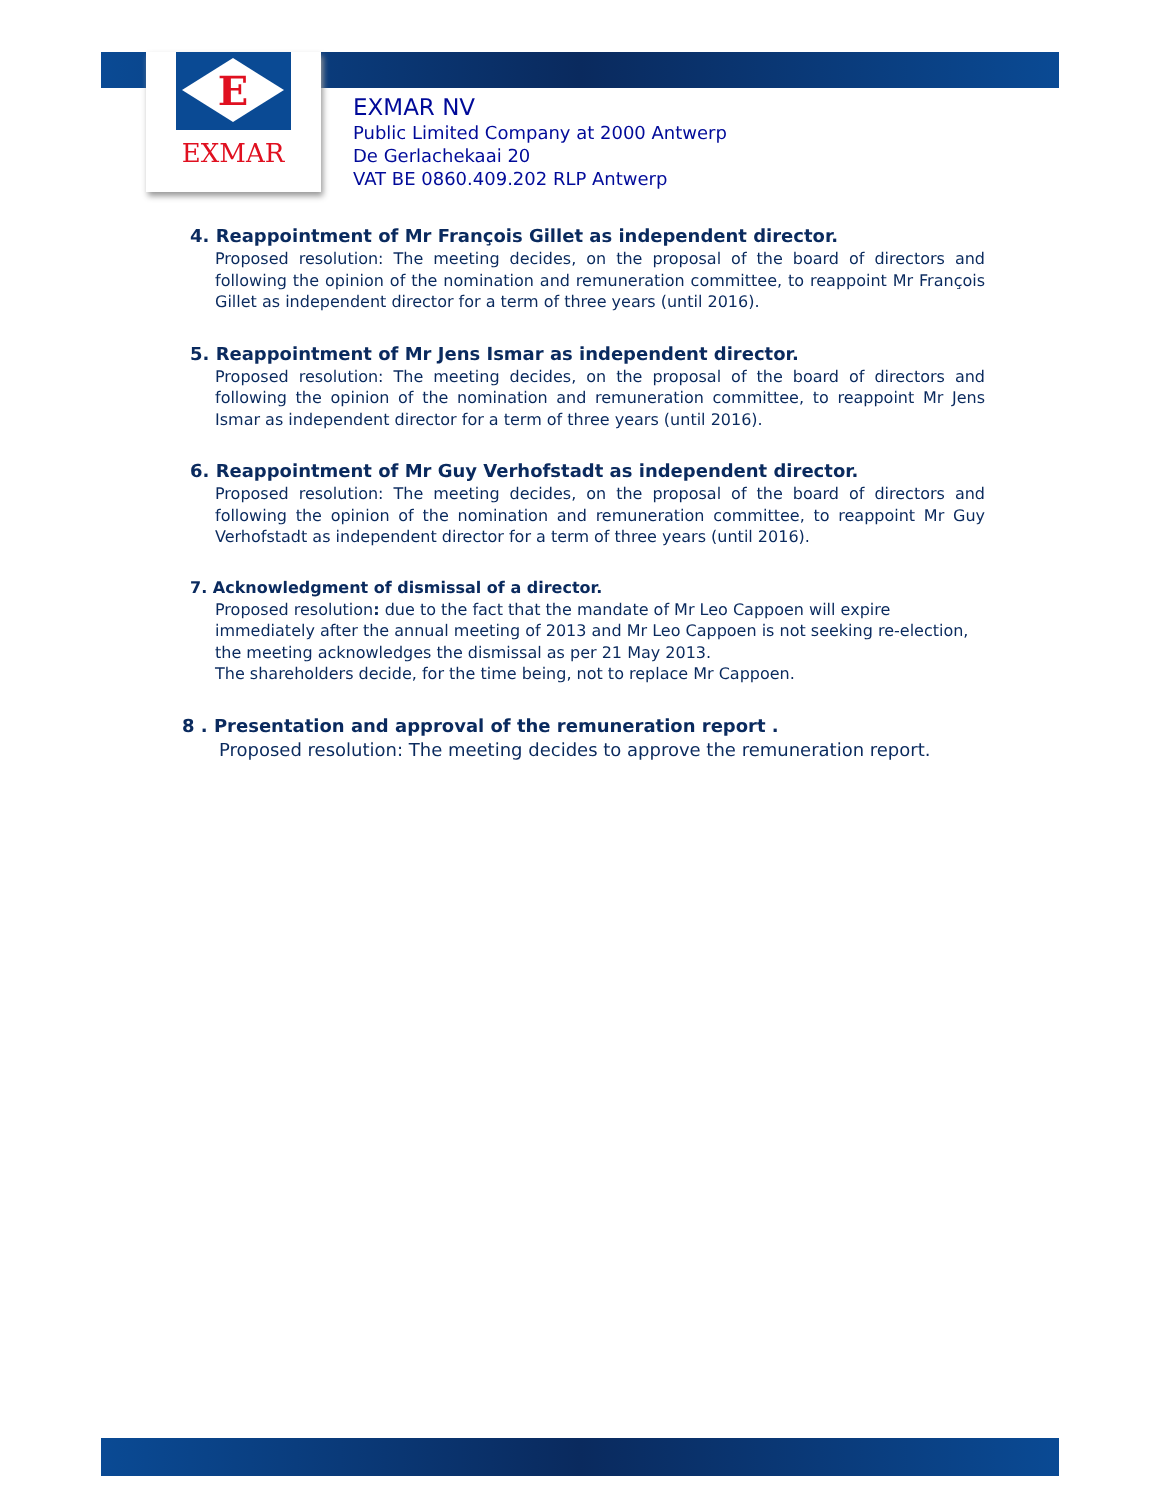E
EXMAR
EXMAR NV
Public Limited Company at 2000 Antwerp
De Gerlachekaai 20
VAT BE 0860.409.202 RLP Antwerp
4. Reappointment of Mr François Gillet as independent director.
Proposed resolution: The meeting decides, on the proposal of the board of directors and following the opinion of the nomination and remuneration committee, to reappoint Mr François Gillet as independent director for a term of three years (until 2016).
5. Reappointment of Mr Jens Ismar as independent director.
Proposed resolution: The meeting decides, on the proposal of the board of directors and following the opinion of the nomination and remuneration committee, to reappoint Mr Jens Ismar as independent director for a term of three years (until 2016).
6. Reappointment of Mr Guy Verhofstadt as independent director.
Proposed resolution: The meeting decides, on the proposal of the board of directors and following the opinion of the nomination and remuneration committee, to reappoint Mr Guy Verhofstadt as independent director for a term of three years (until 2016).
7. Acknowledgment of dismissal of a director.
Proposed resolution: due to the fact that the mandate of Mr Leo Cappoen will expire immediately after the annual meeting of 2013 and Mr Leo Cappoen is not seeking re-election, the meeting acknowledges the dismissal as per 21 May 2013.
The shareholders decide, for the time being, not to replace Mr Cappoen.
8 . Presentation and approval of the remuneration report .
Proposed resolution: The meeting decides to approve the remuneration report.